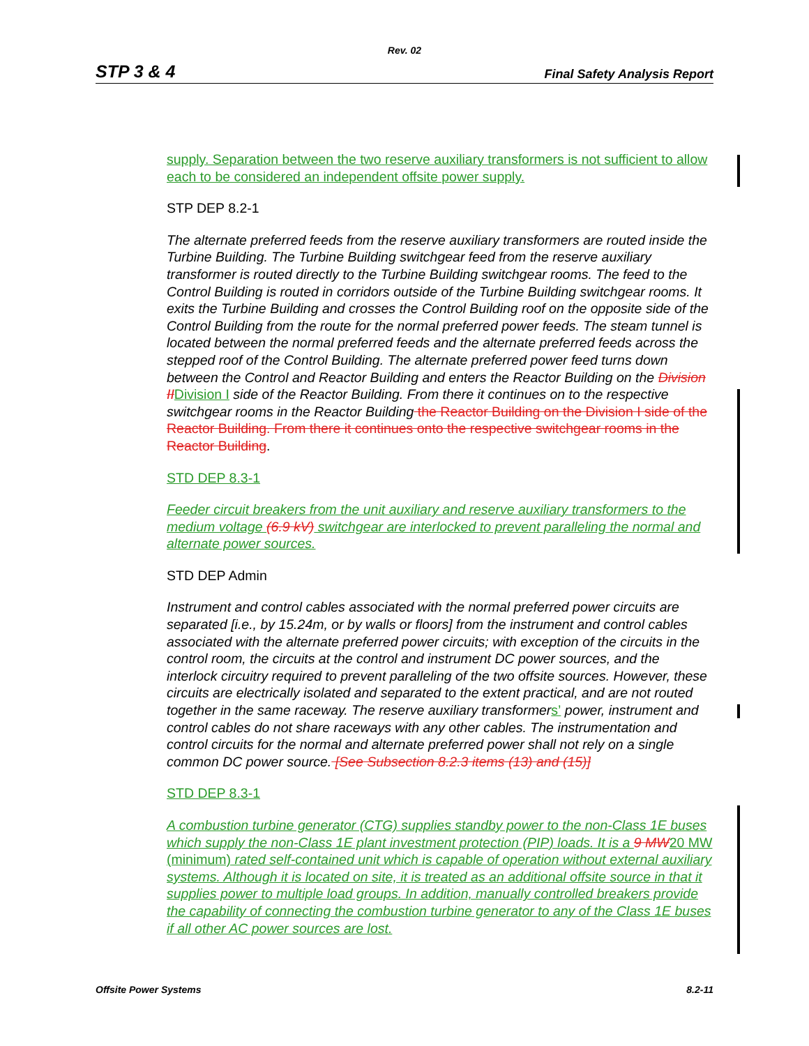Rev. 02
STP 3 & 4 Final Safety Analysis Report
supply. Separation between the two reserve auxiliary transformers is not sufficient to allow each to be considered an independent offsite power supply.
STP DEP 8.2-1
The alternate preferred feeds from the reserve auxiliary transformers are routed inside the Turbine Building. The Turbine Building switchgear feed from the reserve auxiliary transformer is routed directly to the Turbine Building switchgear rooms. The feed to the Control Building is routed in corridors outside of the Turbine Building switchgear rooms. It exits the Turbine Building and crosses the Control Building roof on the opposite side of the Control Building from the route for the normal preferred power feeds. The steam tunnel is located between the normal preferred feeds and the alternate preferred feeds across the stepped roof of the Control Building. The alternate preferred power feed turns down between the Control and Reactor Building and enters the Reactor Building on the Division II Division I side of the Reactor Building. From there it continues on to the respective switchgear rooms in the Reactor Building the Reactor Building on the Division I side of the Reactor Building. From there it continues onto the respective switchgear rooms in the Reactor Building.
STD DEP 8.3-1
Feeder circuit breakers from the unit auxiliary and reserve auxiliary transformers to the medium voltage (6.9 kV) switchgear are interlocked to prevent paralleling the normal and alternate power sources.
STD DEP Admin
Instrument and control cables associated with the normal preferred power circuits are separated [i.e., by 15.24m, or by walls or floors] from the instrument and control cables associated with the alternate preferred power circuits; with exception of the circuits in the control room, the circuits at the control and instrument DC power sources, and the interlock circuitry required to prevent paralleling of the two offsite sources. However, these circuits are electrically isolated and separated to the extent practical, and are not routed together in the same raceway. The reserve auxiliary transformer s’ power, instrument and control cables do not share raceways with any other cables. The instrumentation and control circuits for the normal and alternate preferred power shall not rely on a single common DC power source. [See Subsection 8.2.3 items (13) and (15)]
STD DEP 8.3-1
A combustion turbine generator (CTG) supplies standby power to the non-Class 1E buses which supply the non-Class 1E plant investment protection (PIP) loads. It is a 9 MW 20 MW (minimum) rated self-contained unit which is capable of operation without external auxiliary systems. Although it is located on site, it is treated as an additional offsite source in that it supplies power to multiple load groups. In addition, manually controlled breakers provide the capability of connecting the combustion turbine generator to any of the Class 1E buses if all other AC power sources are lost.
Offsite Power Systems 8.2-11